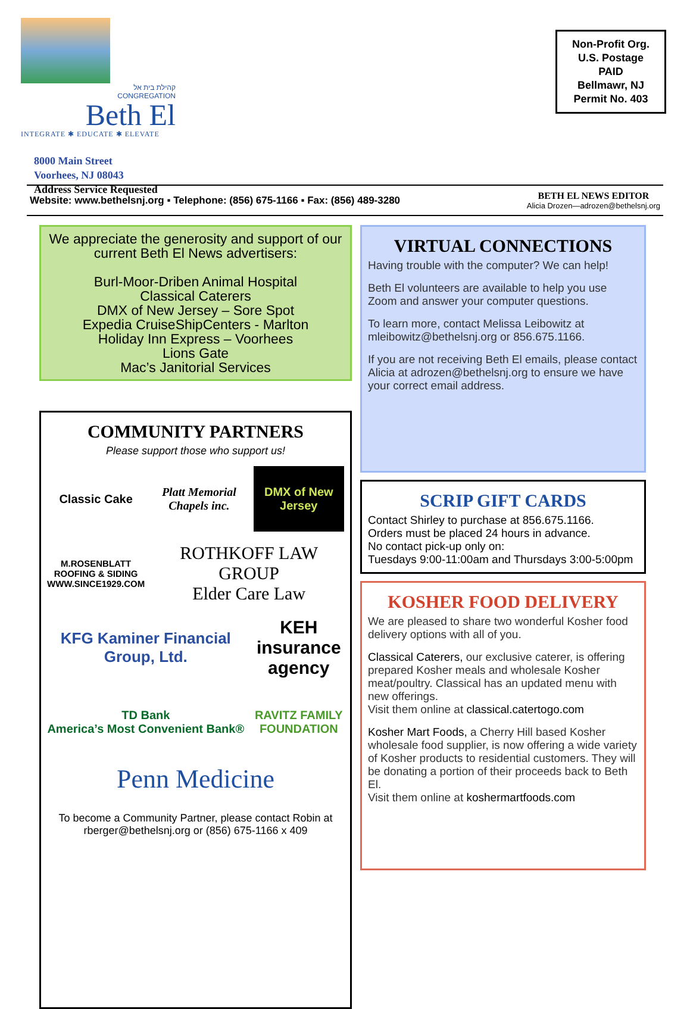קהילת בית אל
CONGREGATION
Beth El
INTEGRATE ✱ EDUCATE ✱ ELEVATE
8000 Main Street
Voorhees, NJ 08043
Address Service Requested
Non-Profit Org.
U.S. Postage
PAID
Bellmawr, NJ
Permit No. 403
Website: www.bethelsnj.org ▪ Telephone: (856) 675-1166 ▪ Fax: (856) 489-3280 BETH EL NEWS EDITOR
Alicia Drozen—adrozen@bethelsnj.org
We appreciate the generosity and support of our current Beth El News advertisers:
Burl-Moor-Driben Animal Hospital
Classical Caterers
DMX of New Jersey – Sore Spot
Expedia CruiseShipCenters - Marlton
Holiday Inn Express – Voorhees
Lions Gate
Mac’s Janitorial Services
COMMUNITY PARTNERS
Please support those who support us!
Classic Cake
Platt Memorial Chapels inc.
DMX of New Jersey
M.ROSENBLATT ROOFING & SIDING
WWW.SINCE1929.COM
ROTHKOFF LAW GROUP
Elder Care Law
KFG Kaminer Financial Group, Ltd.
KEH insurance agency
TD Bank
America’s Most Convenient Bank®
RAVITZ FAMILY FOUNDATION
Penn Medicine
To become a Community Partner, please contact Robin at rberger@bethelsnj.org or (856) 675-1166 x 409
VIRTUAL CONNECTIONS
Having trouble with the computer? We can help!
Beth El volunteers are available to help you use Zoom and answer your computer questions.
To learn more, contact Melissa Leibowitz at mleibowitz@bethelsnj.org or 856.675.1166.
If you are not receiving Beth El emails, please contact Alicia at adrozen@bethelsnj.org to ensure we have your correct email address.
SCRIP GIFT CARDS
Contact Shirley to purchase at 856.675.1166.
Orders must be placed 24 hours in advance.
No contact pick-up only on:
Tuesdays 9:00-11:00am and Thursdays 3:00-5:00pm
KOSHER FOOD DELIVERY
We are pleased to share two wonderful Kosher food delivery options with all of you.
Classical Caterers, our exclusive caterer, is offering prepared Kosher meals and wholesale Kosher meat/poultry. Classical has an updated menu with new offerings.
Visit them online at classical.catertogo.com
Kosher Mart Foods, a Cherry Hill based Kosher wholesale food supplier, is now offering a wide variety of Kosher products to residential customers. They will be donating a portion of their proceeds back to Beth El.
Visit them online at koshermartfoods.com